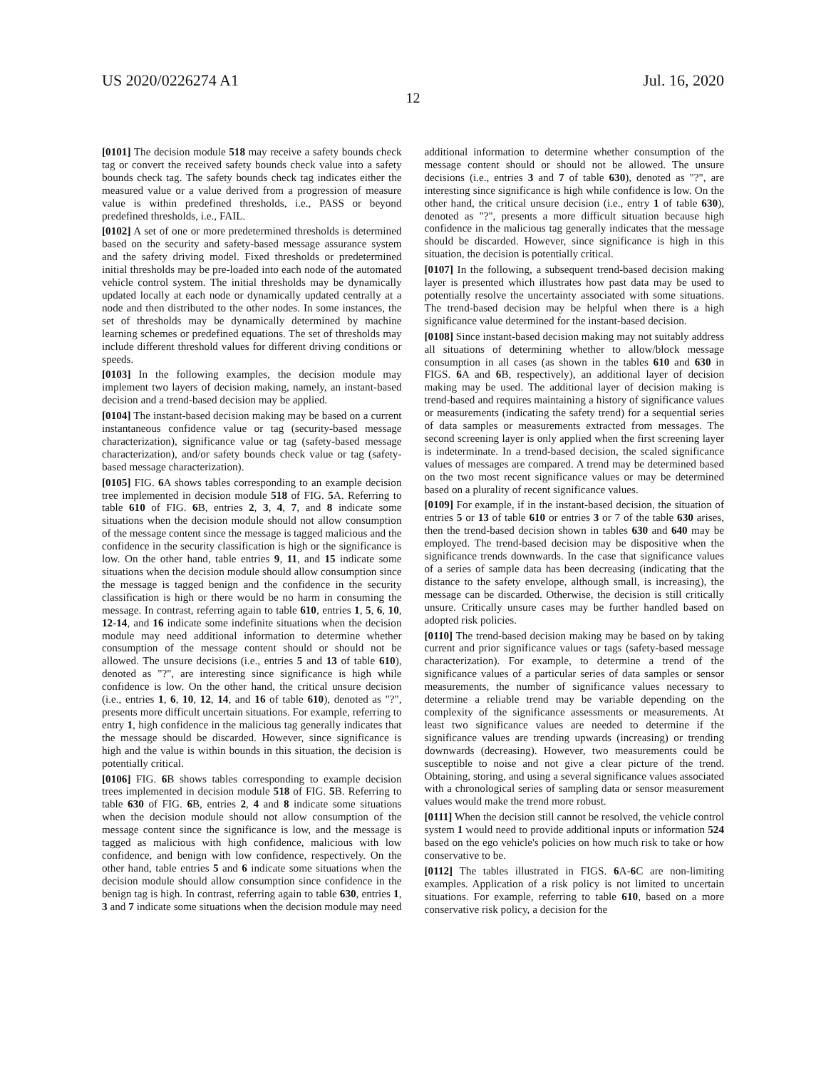US 2020/0226274 A1 Jul. 16, 2020
12
[0101] The decision module 518 may receive a safety bounds check tag or convert the received safety bounds check value into a safety bounds check tag. The safety bounds check tag indicates either the measured value or a value derived from a progression of measure value is within predefined thresholds, i.e., PASS or beyond predefined thresholds, i.e., FAIL.
[0102] A set of one or more predetermined thresholds is determined based on the security and safety-based message assurance system and the safety driving model. Fixed thresholds or predetermined initial thresholds may be pre-loaded into each node of the automated vehicle control system. The initial thresholds may be dynamically updated locally at each node or dynamically updated centrally at a node and then distributed to the other nodes. In some instances, the set of thresholds may be dynamically determined by machine learning schemes or predefined equations. The set of thresholds may include different threshold values for different driving conditions or speeds.
[0103] In the following examples, the decision module may implement two layers of decision making, namely, an instant-based decision and a trend-based decision may be applied.
[0104] The instant-based decision making may be based on a current instantaneous confidence value or tag (security-based message characterization), significance value or tag (safety-based message characterization), and/or safety bounds check value or tag (safety-based message characterization).
[0105] FIG. 6 A shows tables corresponding to an example decision tree implemented in decision module 518 of FIG. 5 A. Referring to table 610 of FIG. 6 B, entries 2, 3, 4, 7, and 8 indicate some situations when the decision module should not allow consumption of the message content since the message is tagged malicious and the confidence in the security classification is high or the significance is low. On the other hand, table entries 9, 11, and 15 indicate some situations when the decision module should allow consumption since the message is tagged benign and the confidence in the security classification is high or there would be no harm in consuming the message. In contrast, referring again to table 610, entries 1, 5, 6, 10, 12-14, and 16 indicate some indefinite situations when the decision module may need additional information to determine whether consumption of the message content should or should not be allowed. The unsure decisions (i.e., entries 5 and 13 of table 610), denoted as "?", are interesting since significance is high while confidence is low. On the other hand, the critical unsure decision (i.e., entries 1, 6, 10, 12, 14, and 16 of table 610), denoted as "?", presents more difficult uncertain situations. For example, referring to entry 1, high confidence in the malicious tag generally indicates that the message should be discarded. However, since significance is high and the value is within bounds in this situation, the decision is potentially critical.
[0106] FIG. 6 B shows tables corresponding to example decision trees implemented in decision module 518 of FIG. 5 B. Referring to table 630 of FIG. 6 B, entries 2, 4 and 8 indicate some situations when the decision module should not allow consumption of the message content since the significance is low, and the message is tagged as malicious with high confidence, malicious with low confidence, and benign with low confidence, respectively. On the other hand, table entries 5 and 6 indicate some situations when the decision module should allow consumption since confidence in the benign tag is high. In contrast, referring again to table 630, entries 1, 3 and 7 indicate some situations when the decision module may need additional information to determine whether consumption of the message content should or should not be allowed. The unsure decisions (i.e., entries 3 and 7 of table 630), denoted as "?", are interesting since significance is high while confidence is low. On the other hand, the critical unsure decision (i.e., entry 1 of table 630), denoted as "?", presents a more difficult situation because high confidence in the malicious tag generally indicates that the message should be discarded. However, since significance is high in this situation, the decision is potentially critical.
[0107] In the following, a subsequent trend-based decision making layer is presented which illustrates how past data may be used to potentially resolve the uncertainty associated with some situations. The trend-based decision may be helpful when there is a high significance value determined for the instant-based decision.
[0108] Since instant-based decision making may not suitably address all situations of determining whether to allow/block message consumption in all cases (as shown in the tables 610 and 630 in FIGS. 6 A and 6 B, respectively), an additional layer of decision making may be used. The additional layer of decision making is trend-based and requires maintaining a history of significance values or measurements (indicating the safety trend) for a sequential series of data samples or measurements extracted from messages. The second screening layer is only applied when the first screening layer is indeterminate. In a trend-based decision, the scaled significance values of messages are compared. A trend may be determined based on the two most recent significance values or may be determined based on a plurality of recent significance values.
[0109] For example, if in the instant-based decision, the situation of entries 5 or 13 of table 610 or entries 3 or 7 of the table 630 arises, then the trend-based decision shown in tables 630 and 640 may be employed. The trend-based decision may be dispositive when the significance trends downwards. In the case that significance values of a series of sample data has been decreasing (indicating that the distance to the safety envelope, although small, is increasing), the message can be discarded. Otherwise, the decision is still critically unsure. Critically unsure cases may be further handled based on adopted risk policies.
[0110] The trend-based decision making may be based on by taking current and prior significance values or tags (safety-based message characterization). For example, to determine a trend of the significance values of a particular series of data samples or sensor measurements, the number of significance values necessary to determine a reliable trend may be variable depending on the complexity of the significance assessments or measurements. At least two significance values are needed to determine if the significance values are trending upwards (increasing) or trending downwards (decreasing). However, two measurements could be susceptible to noise and not give a clear picture of the trend. Obtaining, storing, and using a several significance values associated with a chronological series of sampling data or sensor measurement values would make the trend more robust.
[0111] When the decision still cannot be resolved, the vehicle control system 1 would need to provide additional inputs or information 524 based on the ego vehicle's policies on how much risk to take or how conservative to be.
[0112] The tables illustrated in FIGS. 6 A-6 C are non-limiting examples. Application of a risk policy is not limited to uncertain situations. For example, referring to table 610, based on a more conservative risk policy, a decision for the